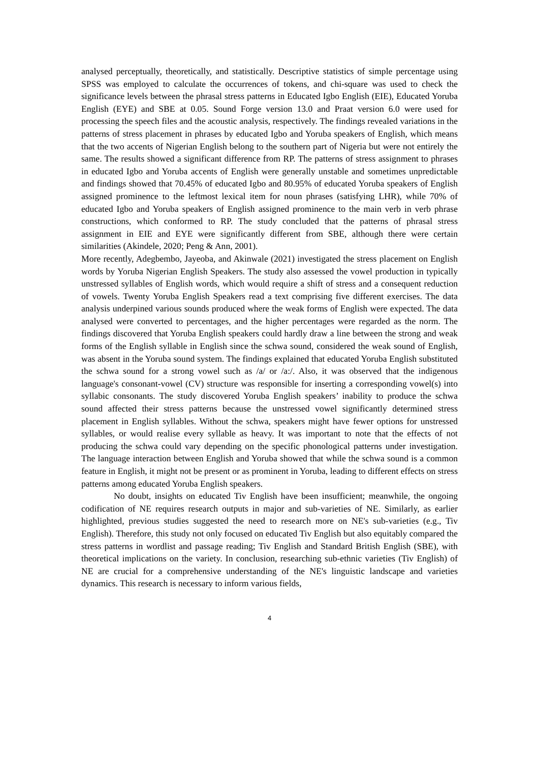analysed perceptually, theoretically, and statistically. Descriptive statistics of simple percentage using SPSS was employed to calculate the occurrences of tokens, and chi-square was used to check the significance levels between the phrasal stress patterns in Educated Igbo English (EIE), Educated Yoruba English (EYE) and SBE at 0.05. Sound Forge version 13.0 and Praat version 6.0 were used for processing the speech files and the acoustic analysis, respectively. The findings revealed variations in the patterns of stress placement in phrases by educated Igbo and Yoruba speakers of English, which means that the two accents of Nigerian English belong to the southern part of Nigeria but were not entirely the same. The results showed a significant difference from RP. The patterns of stress assignment to phrases in educated Igbo and Yoruba accents of English were generally unstable and sometimes unpredictable and findings showed that 70.45% of educated Igbo and 80.95% of educated Yoruba speakers of English assigned prominence to the leftmost lexical item for noun phrases (satisfying LHR), while 70% of educated Igbo and Yoruba speakers of English assigned prominence to the main verb in verb phrase constructions, which conformed to RP. The study concluded that the patterns of phrasal stress assignment in EIE and EYE were significantly different from SBE, although there were certain similarities (Akindele, 2020; Peng & Ann, 2001).
More recently, Adegbembo, Jayeoba, and Akinwale (2021) investigated the stress placement on English words by Yoruba Nigerian English Speakers. The study also assessed the vowel production in typically unstressed syllables of English words, which would require a shift of stress and a consequent reduction of vowels. Twenty Yoruba English Speakers read a text comprising five different exercises. The data analysis underpined various sounds produced where the weak forms of English were expected. The data analysed were converted to percentages, and the higher percentages were regarded as the norm. The findings discovered that Yoruba English speakers could hardly draw a line between the strong and weak forms of the English syllable in English since the schwa sound, considered the weak sound of English, was absent in the Yoruba sound system. The findings explained that educated Yoruba English substituted the schwa sound for a strong vowel such as /a/ or /a:/. Also, it was observed that the indigenous language's consonant-vowel (CV) structure was responsible for inserting a corresponding vowel(s) into syllabic consonants. The study discovered Yoruba English speakers’ inability to produce the schwa sound affected their stress patterns because the unstressed vowel significantly determined stress placement in English syllables. Without the schwa, speakers might have fewer options for unstressed syllables, or would realise every syllable as heavy. It was important to note that the effects of not producing the schwa could vary depending on the specific phonological patterns under investigation. The language interaction between English and Yoruba showed that while the schwa sound is a common feature in English, it might not be present or as prominent in Yoruba, leading to different effects on stress patterns among educated Yoruba English speakers.
No doubt, insights on educated Tiv English have been insufficient; meanwhile, the ongoing codification of NE requires research outputs in major and sub-varieties of NE. Similarly, as earlier highlighted, previous studies suggested the need to research more on NE's sub-varieties (e.g., Tiv English). Therefore, this study not only focused on educated Tiv English but also equitably compared the stress patterns in wordlist and passage reading; Tiv English and Standard British English (SBE), with theoretical implications on the variety. In conclusion, researching sub-ethnic varieties (Tiv English) of NE are crucial for a comprehensive understanding of the NE's linguistic landscape and varieties dynamics. This research is necessary to inform various fields,
4